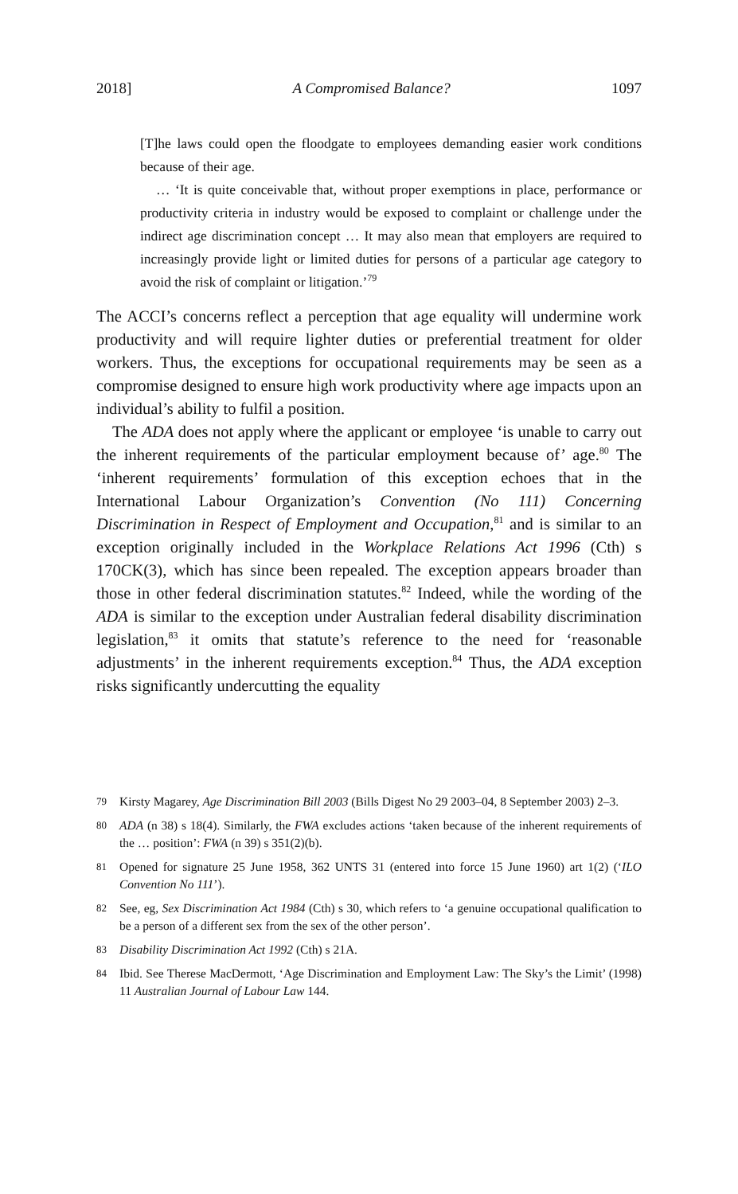2018] A Compromised Balance? 1097
[T]he laws could open the floodgate to employees demanding easier work conditions because of their age.
… ‘It is quite conceivable that, without proper exemptions in place, performance or productivity criteria in industry would be exposed to complaint or challenge under the indirect age discrimination concept … It may also mean that employers are required to increasingly provide light or limited duties for persons of a particular age category to avoid the risk of complaint or litigation.’<sup>79</sup>
The ACCI’s concerns reflect a perception that age equality will undermine work productivity and will require lighter duties or preferential treatment for older workers. Thus, the exceptions for occupational requirements may be seen as a compromise designed to ensure high work productivity where age impacts upon an individual’s ability to fulfil a position.
The ADA does not apply where the applicant or employee ‘is unable to carry out the inherent requirements of the particular employment because of’ age.<sup>80</sup> The ‘inherent requirements’ formulation of this exception echoes that in the International Labour Organization’s Convention (No 111) Concerning Discrimination in Respect of Employment and Occupation,<sup>81</sup> and is similar to an exception originally included in the Workplace Relations Act 1996 (Cth) s 170CK(3), which has since been repealed. The exception appears broader than those in other federal discrimination statutes.<sup>82</sup> Indeed, while the wording of the ADA is similar to the exception under Australian federal disability discrimination legislation,<sup>83</sup> it omits that statute’s reference to the need for ‘reasonable adjustments’ in the inherent requirements exception.<sup>84</sup> Thus, the ADA exception risks significantly undercutting the equality
79 Kirsty Magarey, Age Discrimination Bill 2003 (Bills Digest No 29 2003–04, 8 September 2003) 2–3.
80 ADA (n 38) s 18(4). Similarly, the FWA excludes actions ‘taken because of the inherent requirements of the … position’: FWA (n 39) s 351(2)(b).
81 Opened for signature 25 June 1958, 362 UNTS 31 (entered into force 15 June 1960) art 1(2) (‘ILO Convention No 111’).
82 See, eg, Sex Discrimination Act 1984 (Cth) s 30, which refers to ‘a genuine occupational qualification to be a person of a different sex from the sex of the other person’.
83 Disability Discrimination Act 1992 (Cth) s 21A.
84 Ibid. See Therese MacDermott, ‘Age Discrimination and Employment Law: The Sky’s the Limit’ (1998) 11 Australian Journal of Labour Law 144.